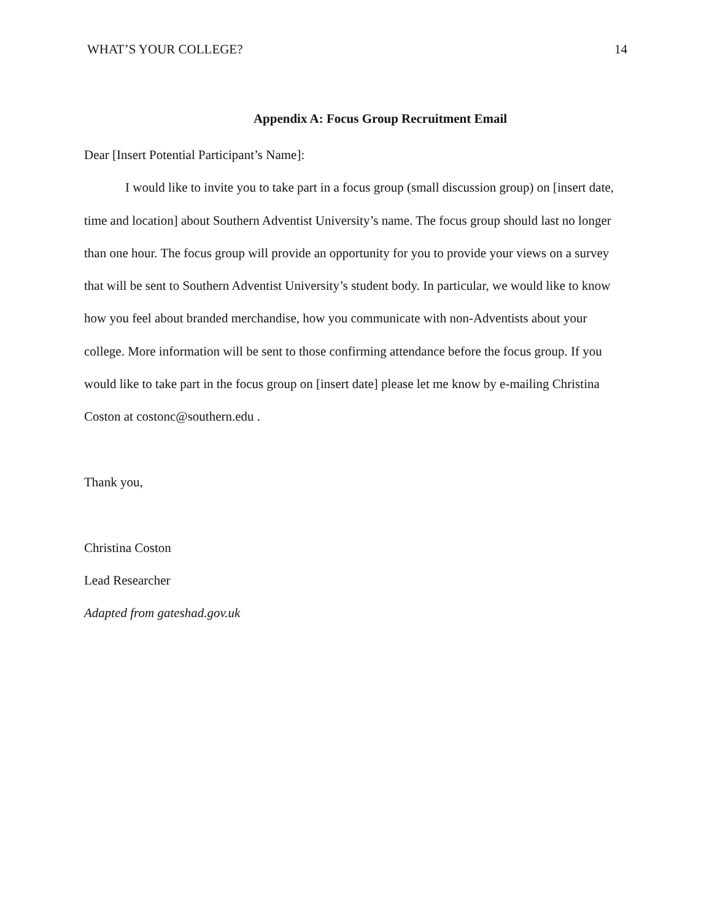WHAT’S YOUR COLLEGE? 14
Appendix A: Focus Group Recruitment Email
Dear [Insert Potential Participant’s Name]:
I would like to invite you to take part in a focus group (small discussion group) on [insert date, time and location] about Southern Adventist University’s name. The focus group should last no longer than one hour. The focus group will provide an opportunity for you to provide your views on a survey that will be sent to Southern Adventist University’s student body. In particular, we would like to know how you feel about branded merchandise, how you communicate with non-Adventists about your college. More information will be sent to those confirming attendance before the focus group. If you would like to take part in the focus group on [insert date] please let me know by e-mailing Christina Coston at costonc@southern.edu .
Thank you,
Christina Coston
Lead Researcher
Adapted from gateshad.gov.uk